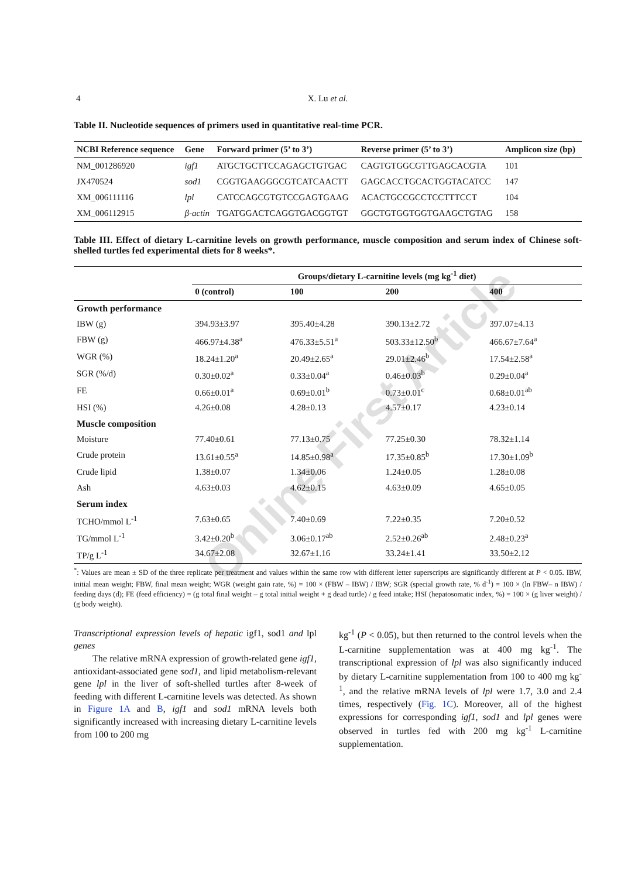Online First Article
4 X. Lu et al.
Table II. Nucleotide sequences of primers used in quantitative real-time PCR.
| NCBI Reference sequence | Gene | Forward primer (5’ to 3’) | Reverse primer (5’ to 3’) | Amplicon size (bp) |
| --- | --- | --- | --- | --- |
| NM_001286920 | igf1 | ATGCTGCTTCCAGAGCTGTGAC | CAGTGTGGCGTTGAGCACGTA | 101 |
| JX470524 | sod1 | CGGTGAAGGGCGTCATCAACTT | GAGCACCTGCACTGGTACATCC | 147 |
| XM_006111116 | lpl | CATCCAGCGTGTCCGAGTGAAG | ACACTGCCGCCTCCTTTCCT | 104 |
| XM_006112915 | β-actin | TGATGGACTCAGGTGACGGTGT | GGCTGTGGTGGTGAAGCTGTAG | 158 |
Table III. Effect of dietary L-carnitine levels on growth performance, muscle composition and serum index of Chinese soft-shelled turtles fed experimental diets for 8 weeks*.
| | Groups/dietary L-carnitine levels (mg kg<sup>-1</sup> diet) | | | |
| --- | --- | --- | --- | --- |
| | 0 (control) | 100 | 200 | 400 |
| Growth performance | | | | |
| IBW (g) | 394.93±3.97 | 395.40±4.28 | 390.13±2.72 | 397.07±4.13 |
| FBW (g) | 466.97±4.38<sup>a</sup> | 476.33±5.51<sup>a</sup> | 503.33±12.50<sup>b</sup> | 466.67±7.64<sup>a</sup> |
| WGR (%) | 18.24±1.20<sup>a</sup> | 20.49±2.65<sup>a</sup> | 29.01±2.46<sup>b</sup> | 17.54±2.58<sup>a</sup> |
| SGR (%/d) | 0.30±0.02<sup>a</sup> | 0.33±0.04<sup>a</sup> | 0.46±0.03<sup>b</sup> | 0.29±0.04<sup>a</sup> |
| FE | 0.66±0.01<sup>a</sup> | 0.69±0.01<sup>b</sup> | 0.73±0.01<sup>c</sup> | 0.68±0.01<sup>ab</sup> |
| HSI (%) | 4.26±0.08 | 4.28±0.13 | 4.57±0.17 | 4.23±0.14 |
| Muscle composition | | | | |
| Moisture | 77.40±0.61 | 77.13±0.75 | 77.25±0.30 | 78.32±1.14 |
| Crude protein | 13.61±0.55<sup>a</sup> | 14.85±0.98<sup>a</sup> | 17.35±0.85<sup>b</sup> | 17.30±1.09<sup>b</sup> |
| Crude lipid | 1.38±0.07 | 1.34±0.06 | 1.24±0.05 | 1.28±0.08 |
| Ash | 4.63±0.03 | 4.62±0.15 | 4.63±0.09 | 4.65±0.05 |
| Serum index | | | | |
| TCHO/mmol L<sup>-1</sup> | 7.63±0.65 | 7.40±0.69 | 7.22±0.35 | 7.20±0.52 |
| TG/mmol L<sup>-1</sup> | 3.42±0.20<sup>b</sup> | 3.06±0.17<sup>ab</sup> | 2.52±0.26<sup>ab</sup> | 2.48±0.23<sup>a</sup> |
| TP/g L<sup>-1</sup> | 34.67±2.08 | 32.67±1.16 | 33.24±1.41 | 33.50±2.12 |
<sup>*</sup>: Values are mean ± SD of the three replicate per treatment and values within the same row with different letter superscripts are significantly different at P < 0.05. IBW, initial mean weight; FBW, final mean weight; WGR (weight gain rate, %) = 100 × (FBW – IBW) / IBW; SGR (special growth rate, % d<sup>-1</sup>) = 100 × (ln FBW– n IBW) / feeding days (d); FE (feed efficiency) = (g total final weight – g total initial weight + g dead turtle) / g feed intake; HSI (hepatosomatic index, %) = 100 × (g liver weight) / (g body weight).
Transcriptional expression levels of hepatic igf1, sod1 and lpl genes
  The relative mRNA expression of growth-related gene igf1, antioxidant-associated gene sod1, and lipid metabolism-relevant gene lpl in the liver of soft-shelled turtles after 8-week of feeding with different L-carnitine levels was detected. As shown in Figure 1A and B, igf1 and sod1 mRNA levels both significantly increased with increasing dietary L-carnitine levels from 100 to 200 mg
kg<sup>-1</sup> (P < 0.05), but then returned to the control levels when the L-carnitine supplementation was at 400 mg kg<sup>-1</sup>. The transcriptional expression of lpl was also significantly induced by dietary L-carnitine supplementation from 100 to 400 mg kg<sup>-1</sup>, and the relative mRNA levels of lpl were 1.7, 3.0 and 2.4 times, respectively (Fig. 1C). Moreover, all of the highest expressions for corresponding igf1, sod1 and lpl genes were observed in turtles fed with 200 mg kg<sup>-1</sup> L-carnitine supplementation.